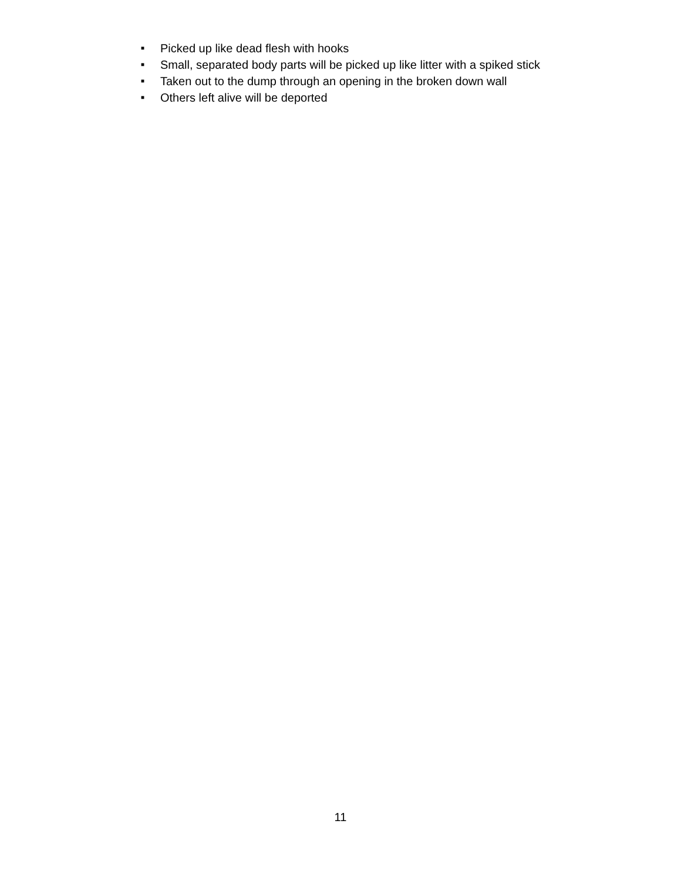■ Picked up like dead flesh with hooks
■ Small, separated body parts will be picked up like litter with a spiked stick
■ Taken out to the dump through an opening in the broken down wall
■ Others left alive will be deported
11